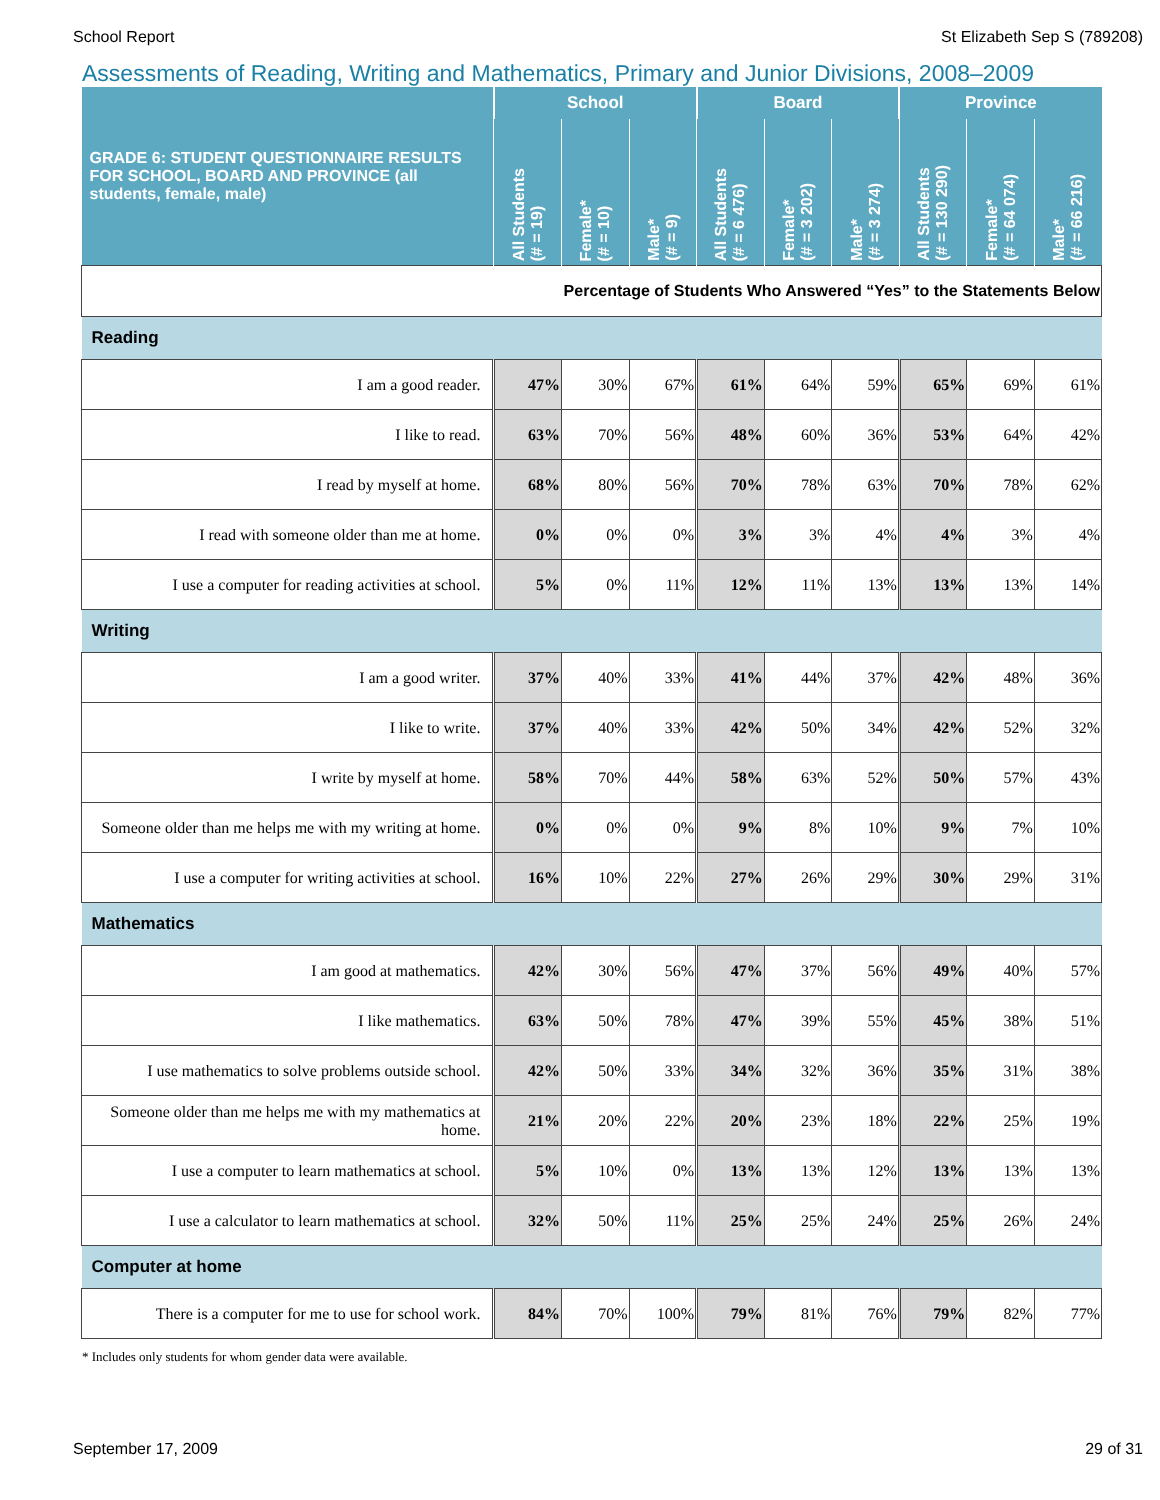School Report St Elizabeth Sep S (789208)
Assessments of Reading, Writing and Mathematics, Primary and Junior Divisions, 2008–2009
| GRADE 6: STUDENT QUESTIONNAIRE RESULTS FOR SCHOOL, BOARD AND PROVINCE (all students, female, male) | School | | | Board | | | Province | | |
| --- | --- | --- | --- | --- | --- | --- | --- | --- | --- |
| | All Students (# = 19) | Female* (# = 10) | Male* (# = 9) | All Students (# = 6 476) | Female* (# = 3 202) | Male* (# = 3 274) | All Students (# = 130 290) | Female* (# = 64 074) | Male* (# = 66 216) |
| Percentage of Students Who Answered “Yes” to the Statements Below | | | | | | | | | |
| Reading | | | | | | | | | |
| I am a good reader. | 47% | 30% | 67% | 61% | 64% | 59% | 65% | 69% | 61% |
| I like to read. | 63% | 70% | 56% | 48% | 60% | 36% | 53% | 64% | 42% |
| I read by myself at home. | 68% | 80% | 56% | 70% | 78% | 63% | 70% | 78% | 62% |
| I read with someone older than me at home. | 0% | 0% | 0% | 3% | 3% | 4% | 4% | 3% | 4% |
| I use a computer for reading activities at school. | 5% | 0% | 11% | 12% | 11% | 13% | 13% | 13% | 14% |
| Writing | | | | | | | | | |
| I am a good writer. | 37% | 40% | 33% | 41% | 44% | 37% | 42% | 48% | 36% |
| I like to write. | 37% | 40% | 33% | 42% | 50% | 34% | 42% | 52% | 32% |
| I write by myself at home. | 58% | 70% | 44% | 58% | 63% | 52% | 50% | 57% | 43% |
| Someone older than me helps me with my writing at home. | 0% | 0% | 0% | 9% | 8% | 10% | 9% | 7% | 10% |
| I use a computer for writing activities at school. | 16% | 10% | 22% | 27% | 26% | 29% | 30% | 29% | 31% |
| Mathematics | | | | | | | | | |
| I am good at mathematics. | 42% | 30% | 56% | 47% | 37% | 56% | 49% | 40% | 57% |
| I like mathematics. | 63% | 50% | 78% | 47% | 39% | 55% | 45% | 38% | 51% |
| I use mathematics to solve problems outside school. | 42% | 50% | 33% | 34% | 32% | 36% | 35% | 31% | 38% |
| Someone older than me helps me with my mathematics at home. | 21% | 20% | 22% | 20% | 23% | 18% | 22% | 25% | 19% |
| I use a computer to learn mathematics at school. | 5% | 10% | 0% | 13% | 13% | 12% | 13% | 13% | 13% |
| I use a calculator to learn mathematics at school. | 32% | 50% | 11% | 25% | 25% | 24% | 25% | 26% | 24% |
| Computer at home | | | | | | | | | |
| There is a computer for me to use for school work. | 84% | 70% | 100% | 79% | 81% | 76% | 79% | 82% | 77% |
* Includes only students for whom gender data were available.
September 17, 2009 29 of 31